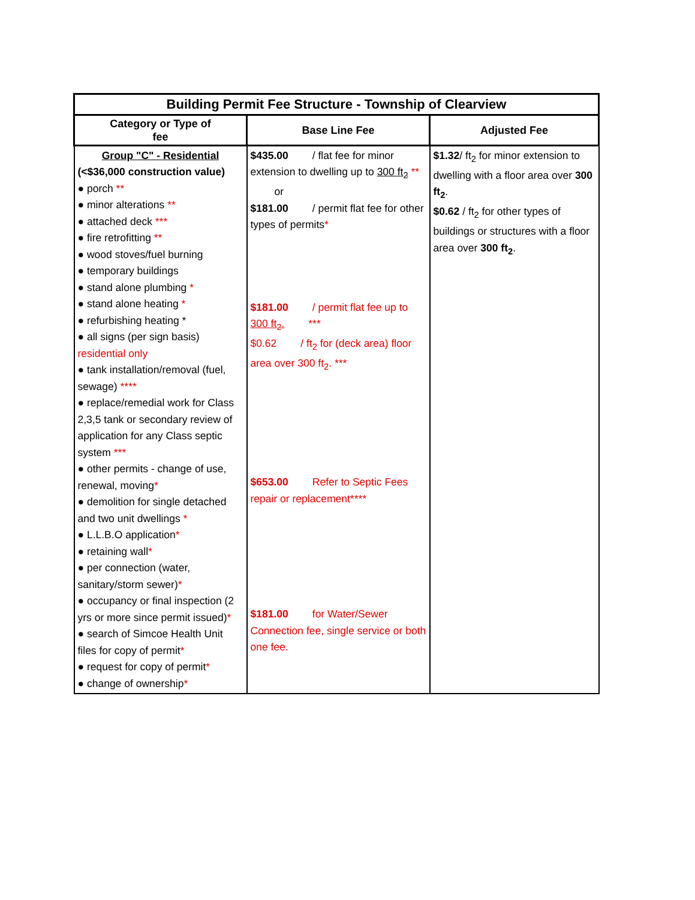| Building Permit Fee Structure - Township of Clearview | | |
| Category or Type of fee | Base Line Fee | Adjusted Fee |
| Group "C" - Residential (<$36,000 construction value) ● porch ** ● minor alterations ** ● attached deck *** ● fire retrofitting ** ● wood stoves/fuel burning ● temporary buildings ● stand alone plumbing * ● stand alone heating * ● refurbishing heating * ● all signs (per sign basis) residential only ● tank installation/removal (fuel, sewage) **** ● replace/remedial work for Class 2,3,5 tank or secondary review of application for any Class septic system *** ● other permits - change of use, renewal, moving * ● demolition for single detached and two unit dwellings * ● L.L.B.O application * ● retaining wall * ● per connection (water, sanitary/storm sewer) * ● occupancy or final inspection (2 yrs or more since permit issued) * ● search of Simcoe Health Unit files for copy of permit * ● request for copy of permit * ● change of ownership * | $435.00 / flat fee for minor extension to dwelling up to 300 ft<sub>2</sub> ** or $181.00 / permit flat fee for other types of permits * $181.00 / permit flat fee up to 300 ft<sub>2</sub>. *** $0.62 / ft<sub>2</sub> for (deck area) floor area over 300 ft<sub>2</sub>. *** $653.00 Refer to Septic Fees repair or replacement**** $181.00 for Water/Sewer Connection fee, single service or both one fee. | $1.32 / ft<sub>2</sub> for minor extension to dwelling with a floor area over 300 ft<sub>2</sub> . $0.62 / ft<sub>2</sub> for other types of buildings or structures with a floor area over 300 ft<sub>2</sub> . |